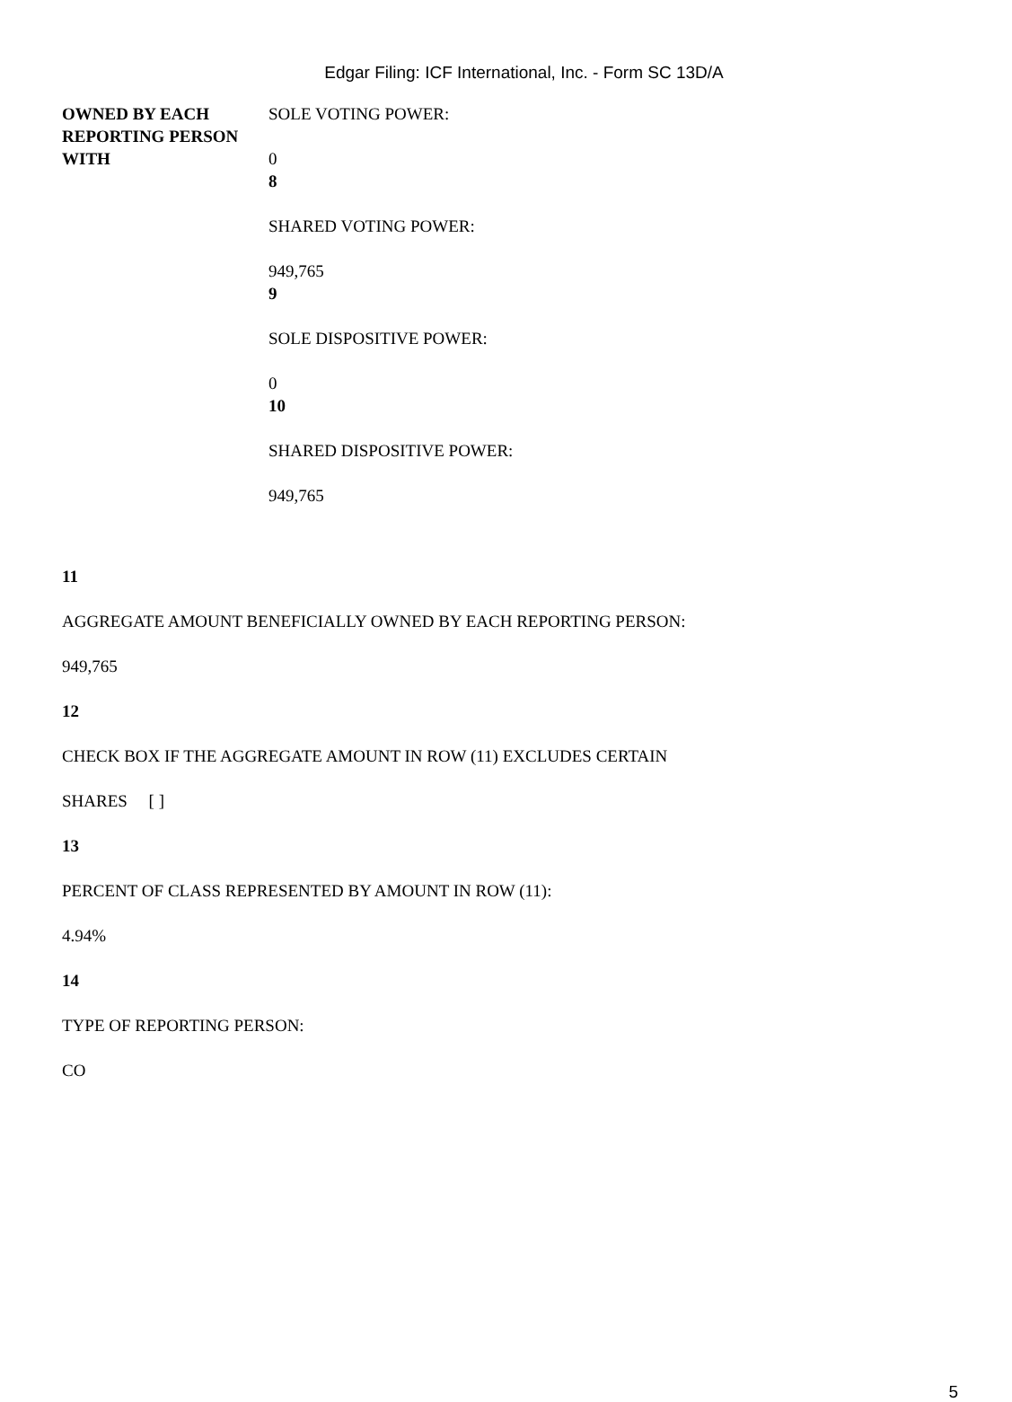Edgar Filing: ICF International, Inc. - Form SC 13D/A
| OWNED BY EACH REPORTING PERSON WITH | SOLE VOTING POWER: 0 8 SHARED VOTING POWER: 949,765 9 SOLE DISPOSITIVE POWER: 0 10 SHARED DISPOSITIVE POWER: 949,765 |
11
AGGREGATE AMOUNT BENEFICIALLY OWNED BY EACH REPORTING PERSON:
949,765
12
CHECK BOX IF THE AGGREGATE AMOUNT IN ROW (11) EXCLUDES CERTAIN
SHARES [ ]
13
PERCENT OF CLASS REPRESENTED BY AMOUNT IN ROW (11):
4.94%
14
TYPE OF REPORTING PERSON:
CO
5